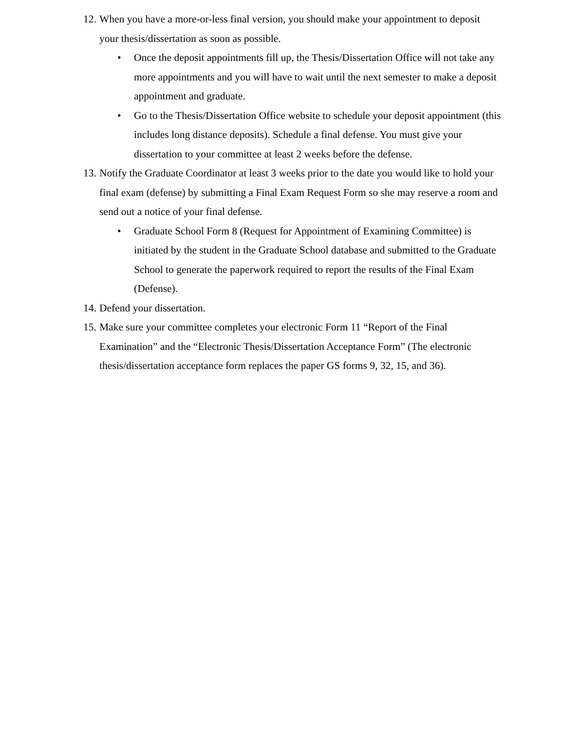12. When you have a more-or-less final version, you should make your appointment to deposit your thesis/dissertation as soon as possible.
• Once the deposit appointments fill up, the Thesis/Dissertation Office will not take any more appointments and you will have to wait until the next semester to make a deposit appointment and graduate.
• Go to the Thesis/Dissertation Office website to schedule your deposit appointment (this includes long distance deposits). Schedule a final defense. You must give your dissertation to your committee at least 2 weeks before the defense.
13. Notify the Graduate Coordinator at least 3 weeks prior to the date you would like to hold your final exam (defense) by submitting a Final Exam Request Form so she may reserve a room and send out a notice of your final defense.
• Graduate School Form 8 (Request for Appointment of Examining Committee) is initiated by the student in the Graduate School database and submitted to the Graduate School to generate the paperwork required to report the results of the Final Exam (Defense).
14. Defend your dissertation.
15. Make sure your committee completes your electronic Form 11 “Report of the Final Examination” and the “Electronic Thesis/Dissertation Acceptance Form” (The electronic thesis/dissertation acceptance form replaces the paper GS forms 9, 32, 15, and 36).